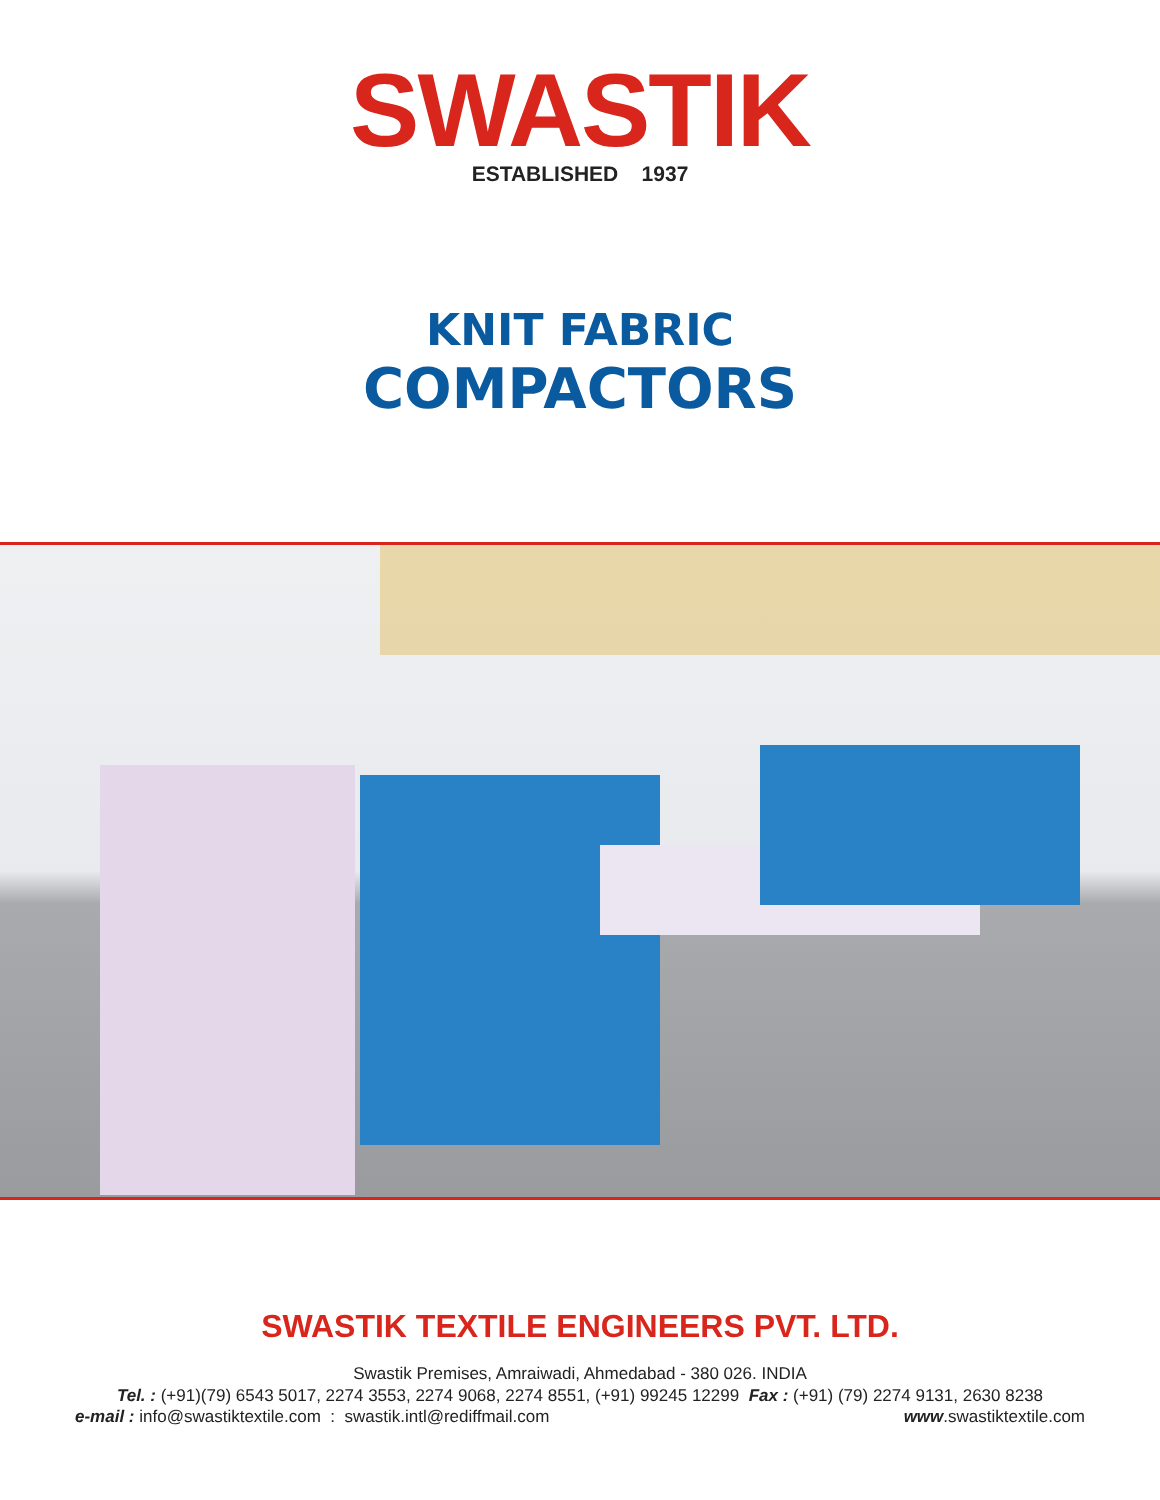SWASTIK
ESTABLISHED 1937
KNIT FABRIC
COMPACTORS
SWASTIK TEXTILE ENGINEERS PVT. LTD.
Swastik Premises, Amraiwadi, Ahmedabad - 380 026. INDIA
Tel. : (+91)(79) 6543 5017, 2274 3553, 2274 9068, 2274 8551, (+91) 99245 12299 Fax : (+91) (79) 2274 9131, 2630 8238
e-mail : info@swastiktextile.com : swastik.intl@rediffmail.com www.swastiktextile.com